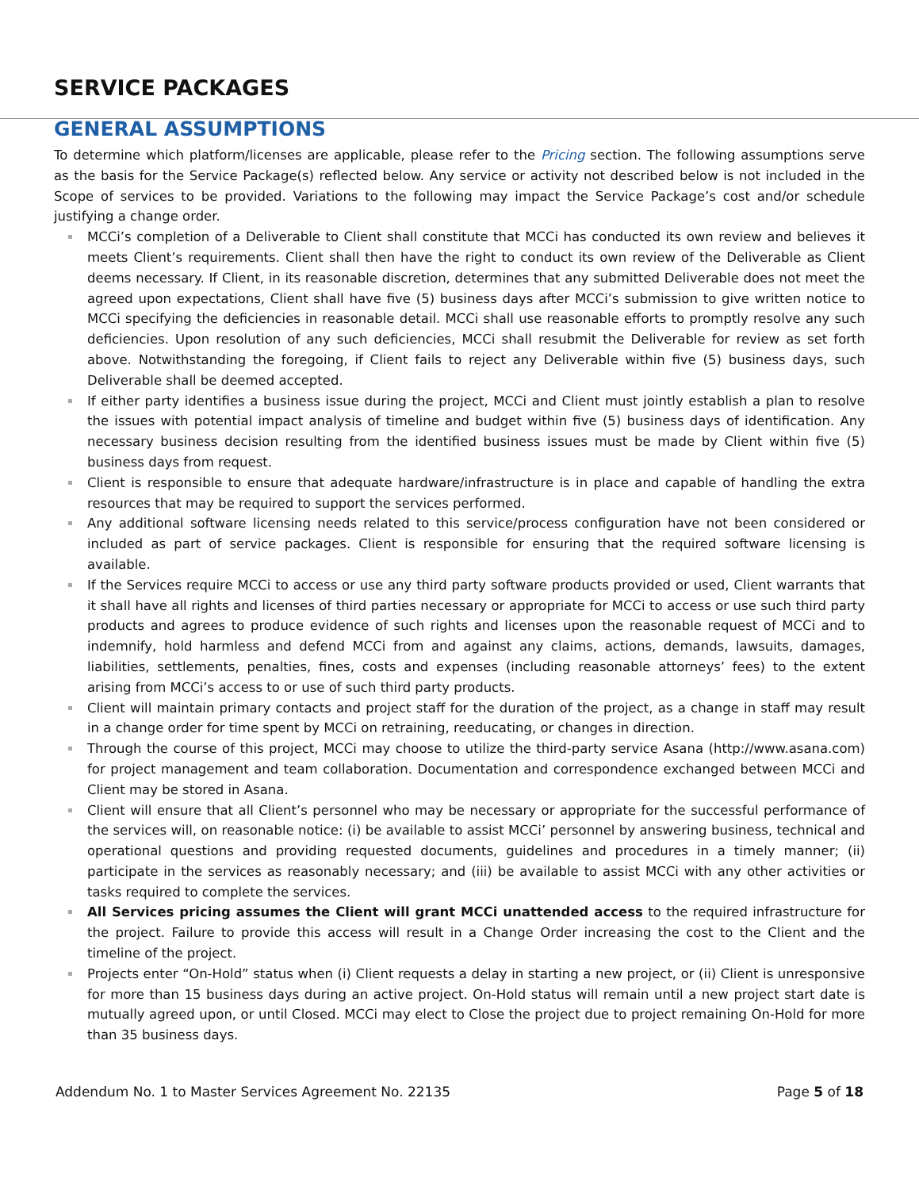SERVICE PACKAGES
GENERAL ASSUMPTIONS
To determine which platform/licenses are applicable, please refer to the Pricing section. The following assumptions serve as the basis for the Service Package(s) reflected below. Any service or activity not described below is not included in the Scope of services to be provided. Variations to the following may impact the Service Package’s cost and/or schedule justifying a change order.
MCCi’s completion of a Deliverable to Client shall constitute that MCCi has conducted its own review and believes it meets Client’s requirements. Client shall then have the right to conduct its own review of the Deliverable as Client deems necessary. If Client, in its reasonable discretion, determines that any submitted Deliverable does not meet the agreed upon expectations, Client shall have five (5) business days after MCCi’s submission to give written notice to MCCi specifying the deficiencies in reasonable detail. MCCi shall use reasonable efforts to promptly resolve any such deficiencies. Upon resolution of any such deficiencies, MCCi shall resubmit the Deliverable for review as set forth above. Notwithstanding the foregoing, if Client fails to reject any Deliverable within five (5) business days, such Deliverable shall be deemed accepted.
If either party identifies a business issue during the project, MCCi and Client must jointly establish a plan to resolve the issues with potential impact analysis of timeline and budget within five (5) business days of identification. Any necessary business decision resulting from the identified business issues must be made by Client within five (5) business days from request.
Client is responsible to ensure that adequate hardware/infrastructure is in place and capable of handling the extra resources that may be required to support the services performed.
Any additional software licensing needs related to this service/process configuration have not been considered or included as part of service packages. Client is responsible for ensuring that the required software licensing is available.
If the Services require MCCi to access or use any third party software products provided or used, Client warrants that it shall have all rights and licenses of third parties necessary or appropriate for MCCi to access or use such third party products and agrees to produce evidence of such rights and licenses upon the reasonable request of MCCi and to indemnify, hold harmless and defend MCCi from and against any claims, actions, demands, lawsuits, damages, liabilities, settlements, penalties, fines, costs and expenses (including reasonable attorneys’ fees) to the extent arising from MCCi’s access to or use of such third party products.
Client will maintain primary contacts and project staff for the duration of the project, as a change in staff may result in a change order for time spent by MCCi on retraining, reeducating, or changes in direction.
Through the course of this project, MCCi may choose to utilize the third-party service Asana (http://www.asana.com) for project management and team collaboration. Documentation and correspondence exchanged between MCCi and Client may be stored in Asana.
Client will ensure that all Client’s personnel who may be necessary or appropriate for the successful performance of the services will, on reasonable notice: (i) be available to assist MCCi’ personnel by answering business, technical and operational questions and providing requested documents, guidelines and procedures in a timely manner; (ii) participate in the services as reasonably necessary; and (iii) be available to assist MCCi with any other activities or tasks required to complete the services.
All Services pricing assumes the Client will grant MCCi unattended access to the required infrastructure for the project. Failure to provide this access will result in a Change Order increasing the cost to the Client and the timeline of the project.
Projects enter “On-Hold” status when (i) Client requests a delay in starting a new project, or (ii) Client is unresponsive for more than 15 business days during an active project. On-Hold status will remain until a new project start date is mutually agreed upon, or until Closed. MCCi may elect to Close the project due to project remaining On-Hold for more than 35 business days.
Addendum No. 1 to Master Services Agreement No. 22135 Page 5 of 18